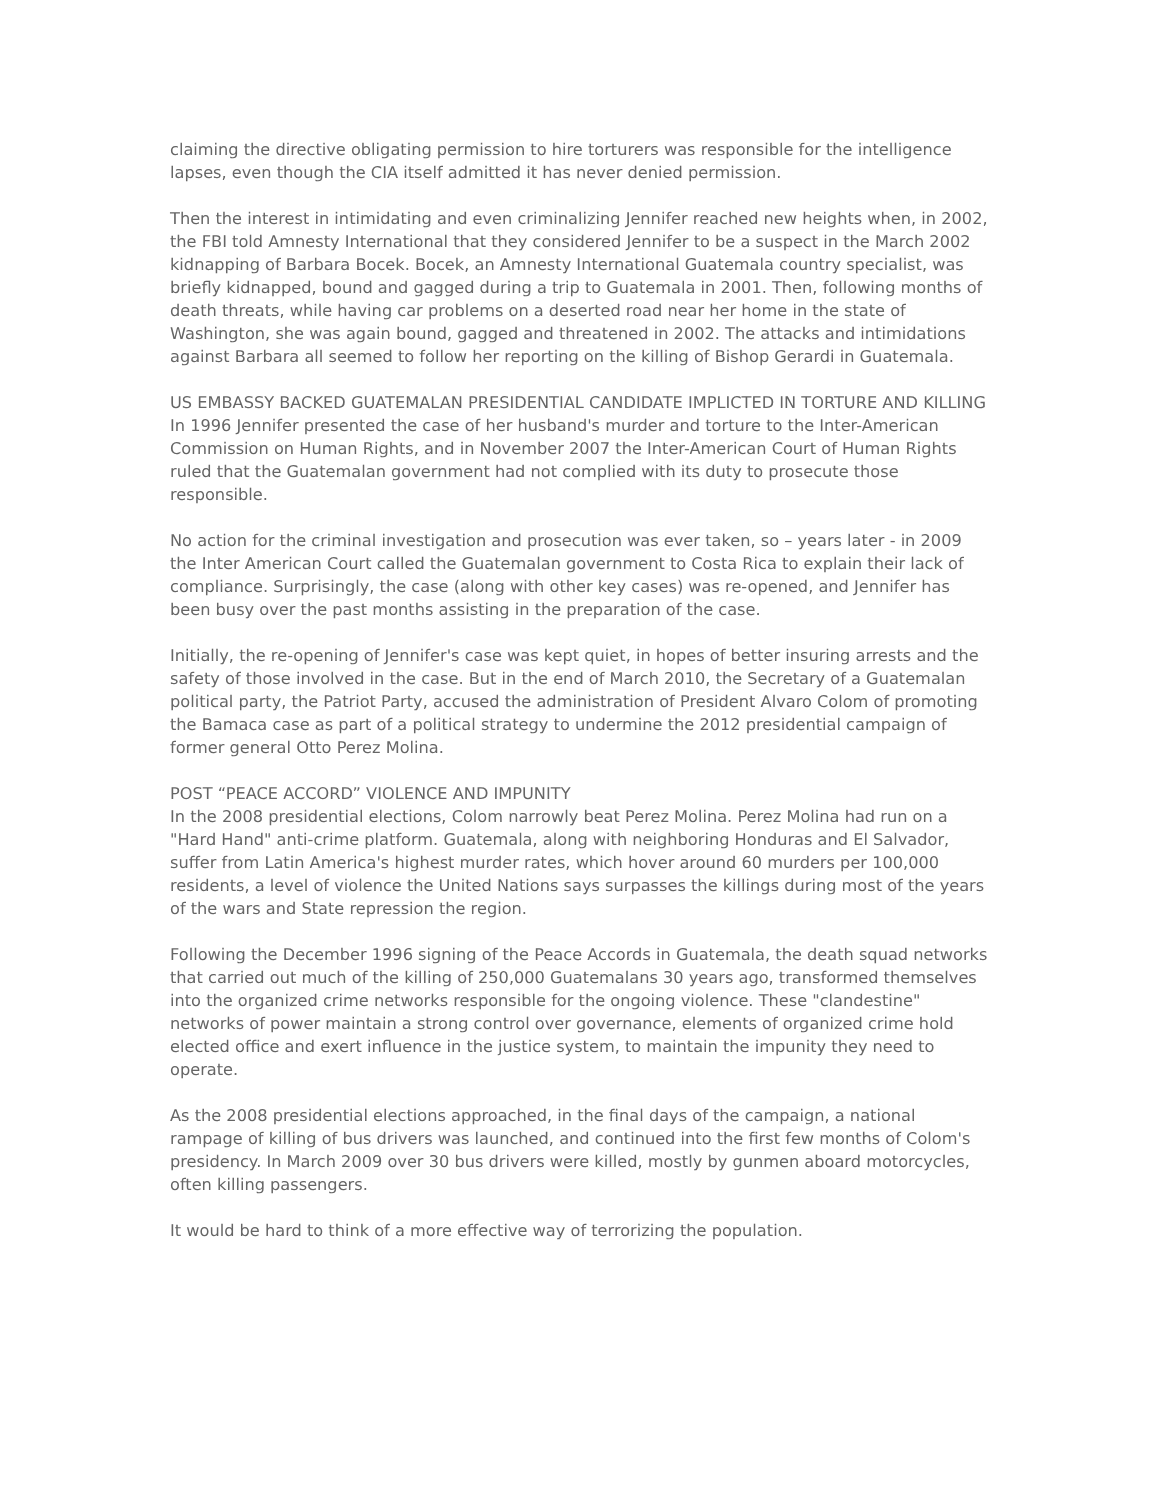claiming the directive obligating permission to hire torturers was responsible for the intelligence lapses, even though the CIA itself admitted it has never denied permission.
Then the interest in intimidating and even criminalizing Jennifer reached new heights when, in 2002, the FBI told Amnesty International that they considered Jennifer to be a suspect in the March 2002 kidnapping of Barbara Bocek. Bocek, an Amnesty International Guatemala country specialist, was briefly kidnapped, bound and gagged during a trip to Guatemala in 2001. Then, following months of death threats, while having car problems on a deserted road near her home in the state of Washington, she was again bound, gagged and threatened in 2002. The attacks and intimidations against Barbara all seemed to follow her reporting on the killing of Bishop Gerardi in Guatemala.
US EMBASSY BACKED GUATEMALAN PRESIDENTIAL CANDIDATE IMPLICTED IN TORTURE AND KILLING
In 1996 Jennifer presented the case of her husband's murder and torture to the Inter-American Commission on Human Rights, and in November 2007 the Inter-American Court of Human Rights ruled that the Guatemalan government had not complied with its duty to prosecute those responsible.
No action for the criminal investigation and prosecution was ever taken, so – years later - in 2009 the Inter American Court called the Guatemalan government to Costa Rica to explain their lack of compliance. Surprisingly, the case (along with other key cases) was re-opened, and Jennifer has been busy over the past months assisting in the preparation of the case.
Initially, the re-opening of Jennifer's case was kept quiet, in hopes of better insuring arrests and the safety of those involved in the case. But in the end of March 2010, the Secretary of a Guatemalan political party, the Patriot Party, accused the administration of President Alvaro Colom of promoting the Bamaca case as part of a political strategy to undermine the 2012 presidential campaign of former general Otto Perez Molina.
POST “PEACE ACCORD” VIOLENCE AND IMPUNITY
In the 2008 presidential elections, Colom narrowly beat Perez Molina. Perez Molina had run on a "Hard Hand" anti-crime platform. Guatemala, along with neighboring Honduras and El Salvador, suffer from Latin America's highest murder rates, which hover around 60 murders per 100,000 residents, a level of violence the United Nations says surpasses the killings during most of the years of the wars and State repression the region.
Following the December 1996 signing of the Peace Accords in Guatemala, the death squad networks that carried out much of the killing of 250,000 Guatemalans 30 years ago, transformed themselves into the organized crime networks responsible for the ongoing violence. These "clandestine" networks of power maintain a strong control over governance, elements of organized crime hold elected office and exert influence in the justice system, to maintain the impunity they need to operate.
As the 2008 presidential elections approached, in the final days of the campaign, a national rampage of killing of bus drivers was launched, and continued into the first few months of Colom's presidency. In March 2009 over 30 bus drivers were killed, mostly by gunmen aboard motorcycles, often killing passengers.
It would be hard to think of a more effective way of terrorizing the population.